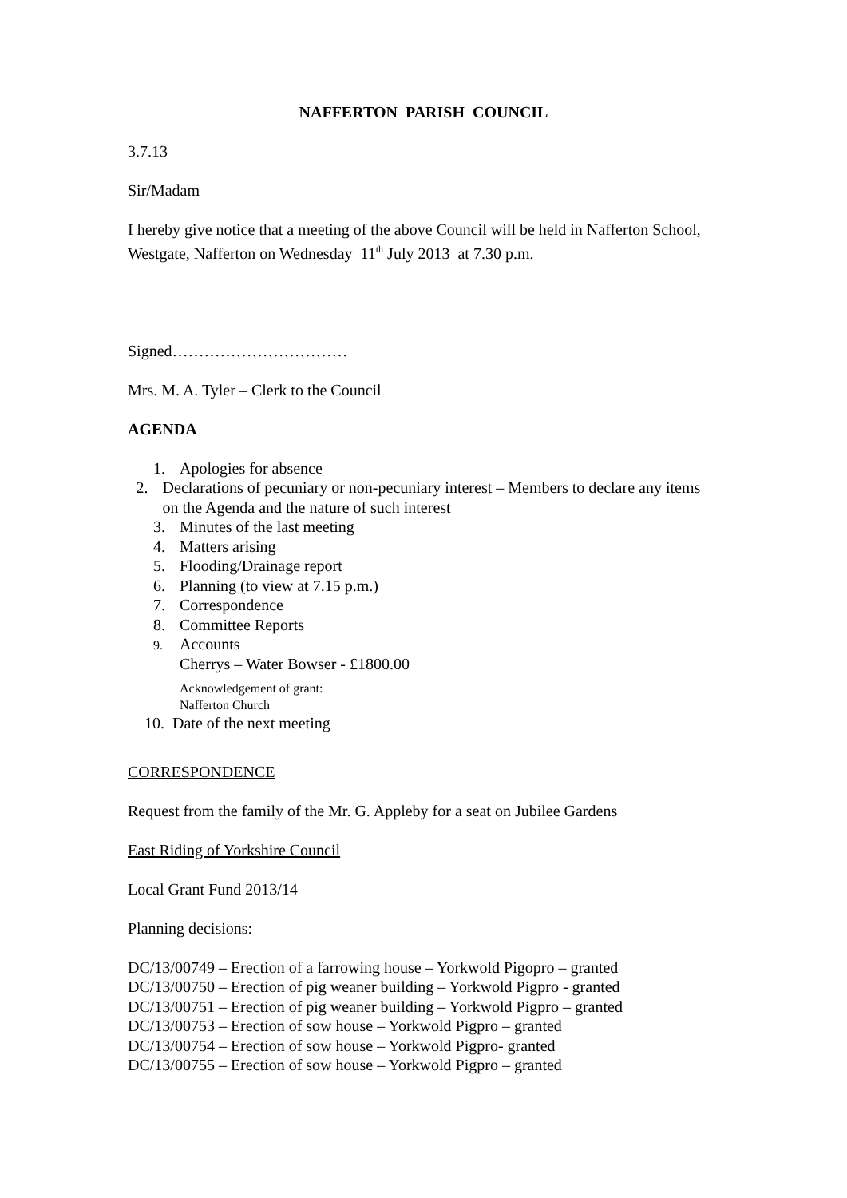NAFFERTON PARISH COUNCIL
3.7.13
Sir/Madam
I hereby give notice that a meeting of the above Council will be held in Nafferton School, Westgate, Nafferton on Wednesday 11<sup>th</sup> July 2013 at 7.30 p.m.
Signed……………………………
Mrs. M. A. Tyler – Clerk to the Council
AGENDA
1. Apologies for absence
2. Declarations of pecuniary or non-pecuniary interest – Members to declare any items on the Agenda and the nature of such interest
3. Minutes of the last meeting
4. Matters arising
5. Flooding/Drainage report
6. Planning (to view at 7.15 p.m.)
7. Correspondence
8. Committee Reports
9. Accounts
Cherrys – Water Bowser - £1800.00
Acknowledgement of grant:
Nafferton Church
10. Date of the next meeting
CORRESPONDENCE
Request from the family of the Mr. G. Appleby for a seat on Jubilee Gardens
East Riding of Yorkshire Council
Local Grant Fund 2013/14
Planning decisions:
DC/13/00749 – Erection of a farrowing house – Yorkwold Pigopro – granted
DC/13/00750 – Erection of pig weaner building – Yorkwold Pigpro - granted
DC/13/00751 – Erection of pig weaner building – Yorkwold Pigpro – granted
DC/13/00753 – Erection of sow house – Yorkwold Pigpro – granted
DC/13/00754 – Erection of sow house – Yorkwold Pigpro- granted
DC/13/00755 – Erection of sow house – Yorkwold Pigpro – granted